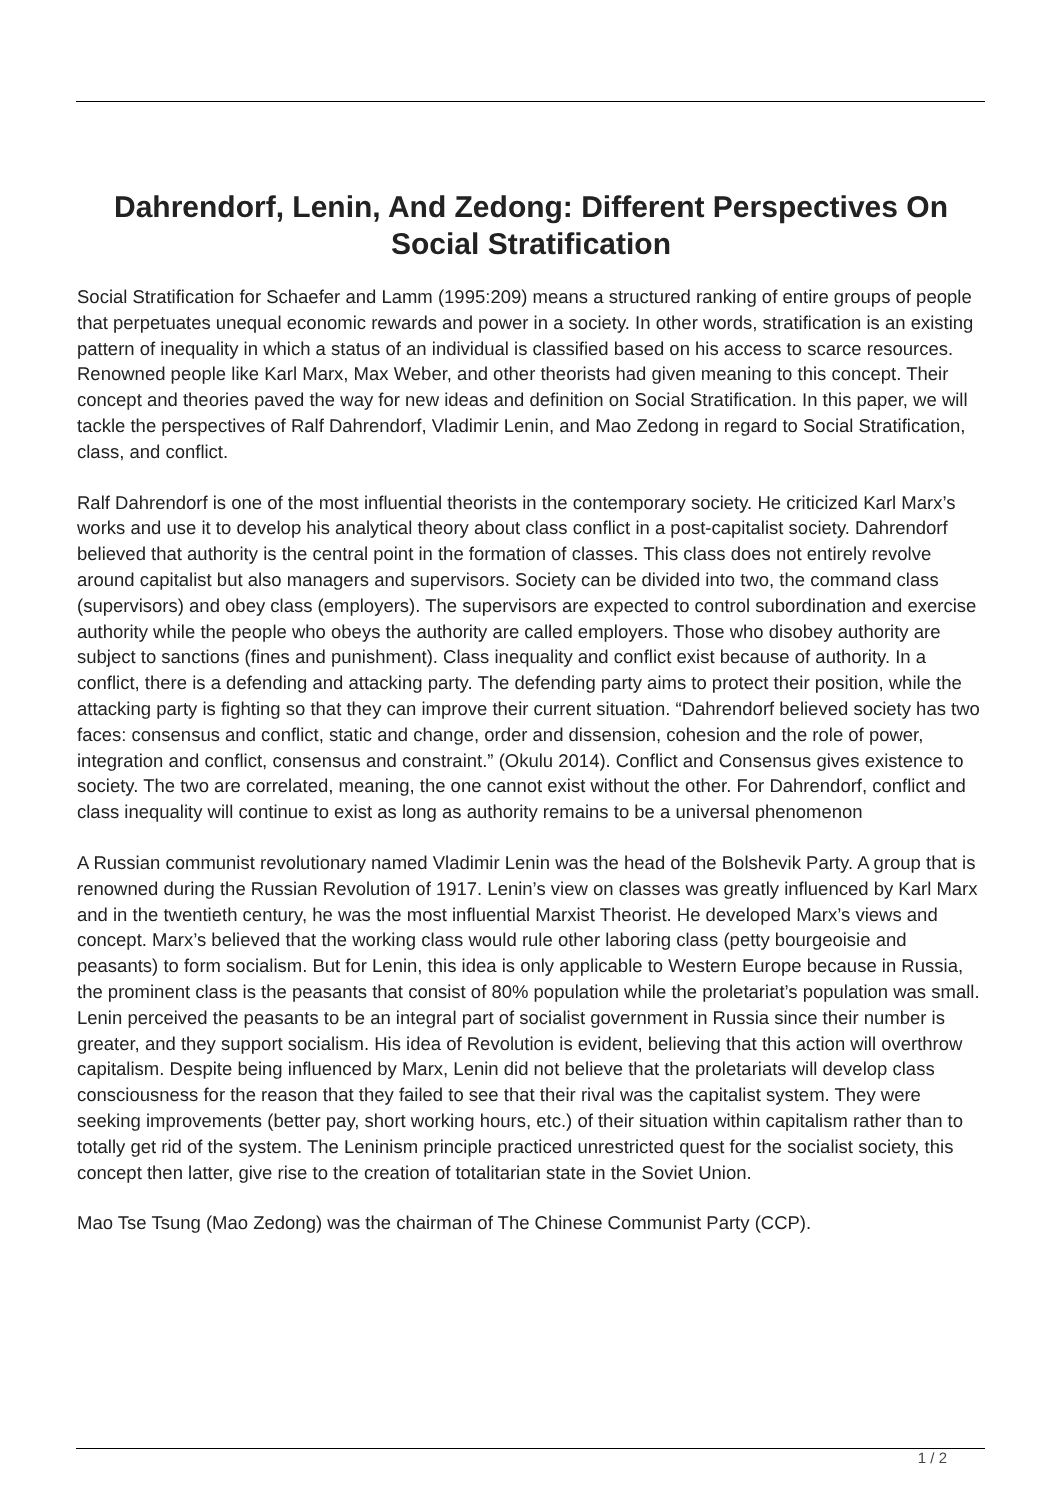Dahrendorf, Lenin, And Zedong: Different Perspectives On Social Stratification
Social Stratification for Schaefer and Lamm (1995:209) means a structured ranking of entire groups of people that perpetuates unequal economic rewards and power in a society. In other words, stratification is an existing pattern of inequality in which a status of an individual is classified based on his access to scarce resources. Renowned people like Karl Marx, Max Weber, and other theorists had given meaning to this concept. Their concept and theories paved the way for new ideas and definition on Social Stratification. In this paper, we will tackle the perspectives of Ralf Dahrendorf, Vladimir Lenin, and Mao Zedong in regard to Social Stratification, class, and conflict.
Ralf Dahrendorf is one of the most influential theorists in the contemporary society. He criticized Karl Marx’s works and use it to develop his analytical theory about class conflict in a post-capitalist society. Dahrendorf believed that authority is the central point in the formation of classes. This class does not entirely revolve around capitalist but also managers and supervisors. Society can be divided into two, the command class (supervisors) and obey class (employers). The supervisors are expected to control subordination and exercise authority while the people who obeys the authority are called employers. Those who disobey authority are subject to sanctions (fines and punishment). Class inequality and conflict exist because of authority. In a conflict, there is a defending and attacking party. The defending party aims to protect their position, while the attacking party is fighting so that they can improve their current situation. “Dahrendorf believed society has two faces: consensus and conflict, static and change, order and dissension, cohesion and the role of power, integration and conflict, consensus and constraint.” (Okulu 2014). Conflict and Consensus gives existence to society. The two are correlated, meaning, the one cannot exist without the other. For Dahrendorf, conflict and class inequality will continue to exist as long as authority remains to be a universal phenomenon
A Russian communist revolutionary named Vladimir Lenin was the head of the Bolshevik Party. A group that is renowned during the Russian Revolution of 1917. Lenin’s view on classes was greatly influenced by Karl Marx and in the twentieth century, he was the most influential Marxist Theorist. He developed Marx’s views and concept. Marx’s believed that the working class would rule other laboring class (petty bourgeoisie and peasants) to form socialism. But for Lenin, this idea is only applicable to Western Europe because in Russia, the prominent class is the peasants that consist of 80% population while the proletariat’s population was small. Lenin perceived the peasants to be an integral part of socialist government in Russia since their number is greater, and they support socialism. His idea of Revolution is evident, believing that this action will overthrow capitalism. Despite being influenced by Marx, Lenin did not believe that the proletariats will develop class consciousness for the reason that they failed to see that their rival was the capitalist system. They were seeking improvements (better pay, short working hours, etc.) of their situation within capitalism rather than to totally get rid of the system. The Leninism principle practiced unrestricted quest for the socialist society, this concept then latter, give rise to the creation of totalitarian state in the Soviet Union.
Mao Tse Tsung (Mao Zedong) was the chairman of The Chinese Communist Party (CCP).
1 / 2